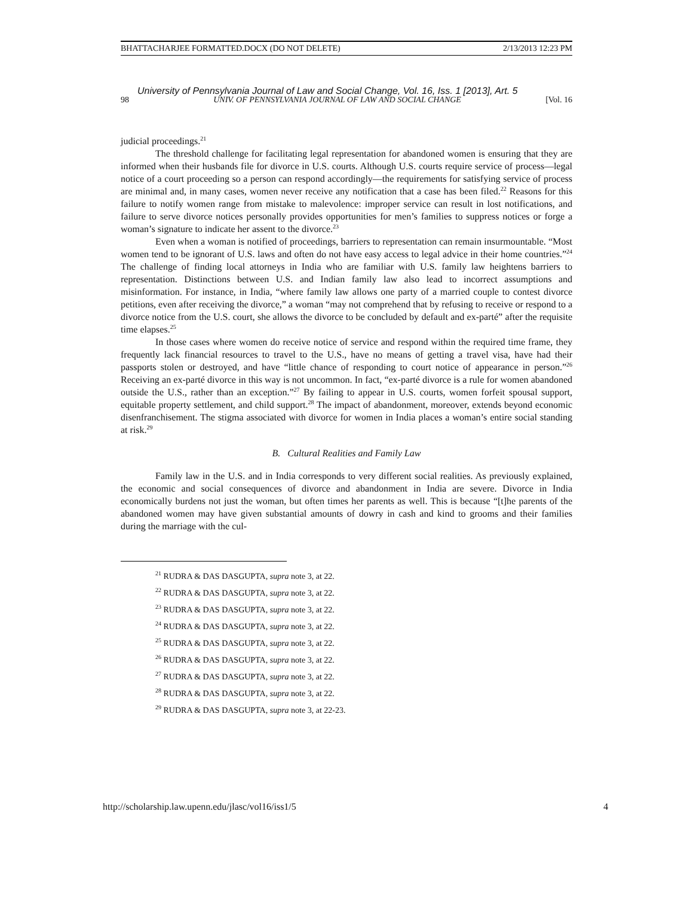BHATTACHARJEE FORMATTED.DOCX (DO NOT DELETE) 2/13/2013 12:23 PM
University of Pennsylvania Journal of Law and Social Change, Vol. 16, Iss. 1 [2013], Art. 5
98 UNIV. OF PENNSYLVANIA JOURNAL OF LAW AND SOCIAL CHANGE [Vol. 16
judicial proceedings.<sup>21</sup>
The threshold challenge for facilitating legal representation for abandoned women is ensuring that they are informed when their husbands file for divorce in U.S. courts. Although U.S. courts require service of process—legal notice of a court proceeding so a person can respond accordingly—the requirements for satisfying service of process are minimal and, in many cases, women never receive any notification that a case has been filed.<sup>22</sup> Reasons for this failure to notify women range from mistake to malevolence: improper service can result in lost notifications, and failure to serve divorce notices personally provides opportunities for men’s families to suppress notices or forge a woman’s signature to indicate her assent to the divorce.<sup>23</sup>
Even when a woman is notified of proceedings, barriers to representation can remain insurmountable. “Most women tend to be ignorant of U.S. laws and often do not have easy access to legal advice in their home countries.”<sup>24</sup> The challenge of finding local attorneys in India who are familiar with U.S. family law heightens barriers to representation. Distinctions between U.S. and Indian family law also lead to incorrect assumptions and misinformation. For instance, in India, “where family law allows one party of a married couple to contest divorce petitions, even after receiving the divorce,” a woman “may not comprehend that by refusing to receive or respond to a divorce notice from the U.S. court, she allows the divorce to be concluded by default and ex-parté” after the requisite time elapses.<sup>25</sup>
In those cases where women do receive notice of service and respond within the required time frame, they frequently lack financial resources to travel to the U.S., have no means of getting a travel visa, have had their passports stolen or destroyed, and have “little chance of responding to court notice of appearance in person.”<sup>26</sup> Receiving an ex-parté divorce in this way is not uncommon. In fact, “ex-parté divorce is a rule for women abandoned outside the U.S., rather than an exception.”<sup>27</sup> By failing to appear in U.S. courts, women forfeit spousal support, equitable property settlement, and child support.<sup>28</sup> The impact of abandonment, moreover, extends beyond economic disenfranchisement. The stigma associated with divorce for women in India places a woman’s entire social standing at risk.<sup>29</sup>
B. Cultural Realities and Family Law
Family law in the U.S. and in India corresponds to very different social realities. As previously explained, the economic and social consequences of divorce and abandonment in India are severe. Divorce in India economically burdens not just the woman, but often times her parents as well. This is because “[t]he parents of the abandoned women may have given substantial amounts of dowry in cash and kind to grooms and their families during the marriage with the cul-
<sup>21</sup> RUDRA & DAS DASGUPTA, supra note 3, at 22.
<sup>22</sup> RUDRA & DAS DASGUPTA, supra note 3, at 22.
<sup>23</sup> RUDRA & DAS DASGUPTA, supra note 3, at 22.
<sup>24</sup> RUDRA & DAS DASGUPTA, supra note 3, at 22.
<sup>25</sup> RUDRA & DAS DASGUPTA, supra note 3, at 22.
<sup>26</sup> RUDRA & DAS DASGUPTA, supra note 3, at 22.
<sup>27</sup> RUDRA & DAS DASGUPTA, supra note 3, at 22.
<sup>28</sup> RUDRA & DAS DASGUPTA, supra note 3, at 22.
<sup>29</sup> RUDRA & DAS DASGUPTA, supra note 3, at 22-23.
http://scholarship.law.upenn.edu/jlasc/vol16/iss1/5 4